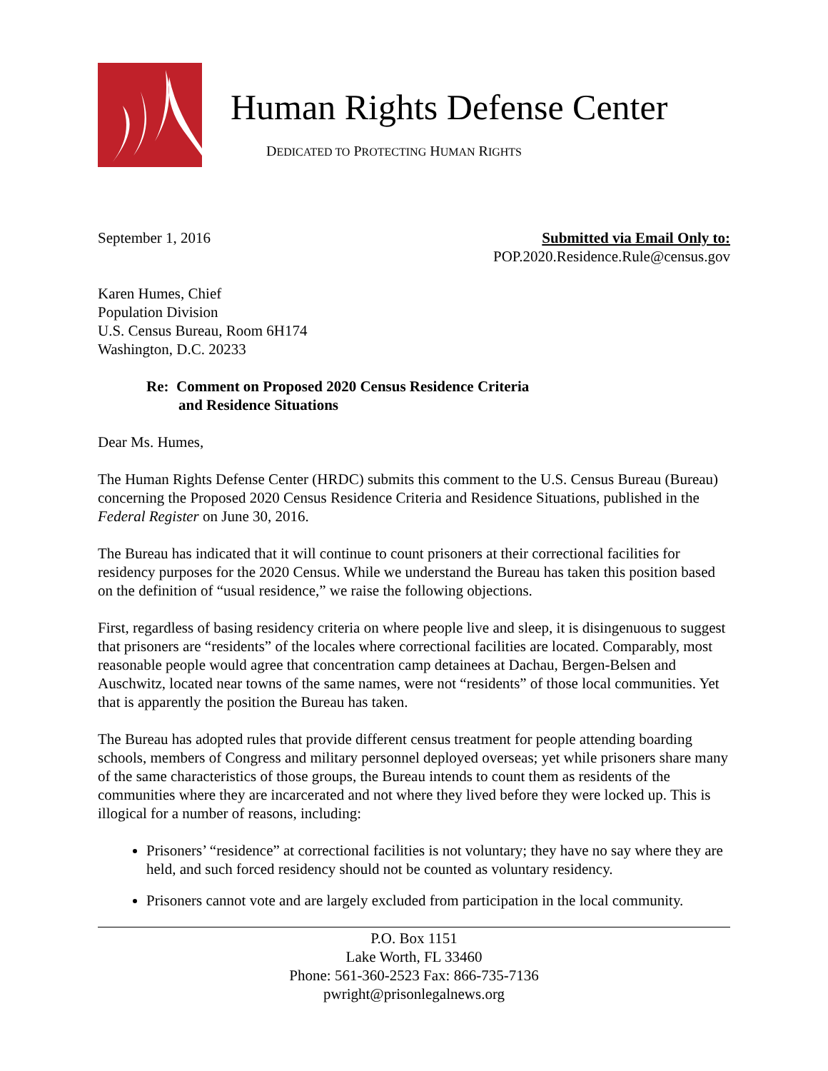Human Rights Defense Center
DEDICATED TO PROTECTING HUMAN RIGHTS
September 1, 2016 Submitted via Email Only to:
POP.2020.Residence.Rule@census.gov
Karen Humes, Chief
Population Division
U.S. Census Bureau, Room 6H174
Washington, D.C. 20233
Re: Comment on Proposed 2020 Census Residence Criteria
and Residence Situations
Dear Ms. Humes,
The Human Rights Defense Center (HRDC) submits this comment to the U.S. Census Bureau (Bureau) concerning the Proposed 2020 Census Residence Criteria and Residence Situations, published in the Federal Register on June 30, 2016.
The Bureau has indicated that it will continue to count prisoners at their correctional facilities for residency purposes for the 2020 Census. While we understand the Bureau has taken this position based on the definition of “usual residence,” we raise the following objections.
First, regardless of basing residency criteria on where people live and sleep, it is disingenuous to suggest that prisoners are “residents” of the locales where correctional facilities are located. Comparably, most reasonable people would agree that concentration camp detainees at Dachau, Bergen-Belsen and Auschwitz, located near towns of the same names, were not “residents” of those local communities. Yet that is apparently the position the Bureau has taken.
The Bureau has adopted rules that provide different census treatment for people attending boarding schools, members of Congress and military personnel deployed overseas; yet while prisoners share many of the same characteristics of those groups, the Bureau intends to count them as residents of the communities where they are incarcerated and not where they lived before they were locked up. This is illogical for a number of reasons, including:
Prisoners’ “residence” at correctional facilities is not voluntary; they have no say where they are held, and such forced residency should not be counted as voluntary residency.
Prisoners cannot vote and are largely excluded from participation in the local community.
P.O. Box 1151
Lake Worth, FL 33460
Phone: 561-360-2523 Fax: 866-735-7136
pwright@prisonlegalnews.org